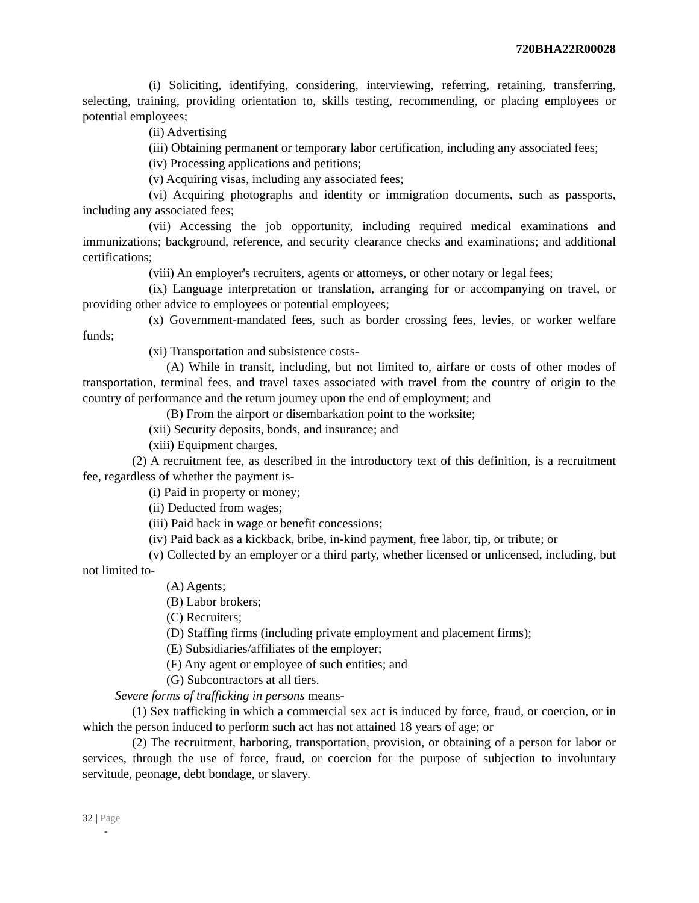720BHA22R00028
(i) Soliciting, identifying, considering, interviewing, referring, retaining, transferring, selecting, training, providing orientation to, skills testing, recommending, or placing employees or potential employees;
(ii) Advertising
(iii) Obtaining permanent or temporary labor certification, including any associated fees;
(iv) Processing applications and petitions;
(v) Acquiring visas, including any associated fees;
(vi) Acquiring photographs and identity or immigration documents, such as passports, including any associated fees;
(vii) Accessing the job opportunity, including required medical examinations and immunizations; background, reference, and security clearance checks and examinations; and additional certifications;
(viii) An employer's recruiters, agents or attorneys, or other notary or legal fees;
(ix) Language interpretation or translation, arranging for or accompanying on travel, or providing other advice to employees or potential employees;
(x) Government-mandated fees, such as border crossing fees, levies, or worker welfare funds;
(xi) Transportation and subsistence costs-
(A) While in transit, including, but not limited to, airfare or costs of other modes of transportation, terminal fees, and travel taxes associated with travel from the country of origin to the country of performance and the return journey upon the end of employment; and
(B) From the airport or disembarkation point to the worksite;
(xii) Security deposits, bonds, and insurance; and
(xiii) Equipment charges.
(2) A recruitment fee, as described in the introductory text of this definition, is a recruitment fee, regardless of whether the payment is-
(i) Paid in property or money;
(ii) Deducted from wages;
(iii) Paid back in wage or benefit concessions;
(iv) Paid back as a kickback, bribe, in-kind payment, free labor, tip, or tribute; or
(v) Collected by an employer or a third party, whether licensed or unlicensed, including, but not limited to-
(A) Agents;
(B) Labor brokers;
(C) Recruiters;
(D) Staffing firms (including private employment and placement firms);
(E) Subsidiaries/affiliates of the employer;
(F) Any agent or employee of such entities; and
(G) Subcontractors at all tiers.
Severe forms of trafficking in persons means-
(1) Sex trafficking in which a commercial sex act is induced by force, fraud, or coercion, or in which the person induced to perform such act has not attained 18 years of age; or
(2) The recruitment, harboring, transportation, provision, or obtaining of a person for labor or services, through the use of force, fraud, or coercion for the purpose of subjection to involuntary servitude, peonage, debt bondage, or slavery.
32 | Page
-